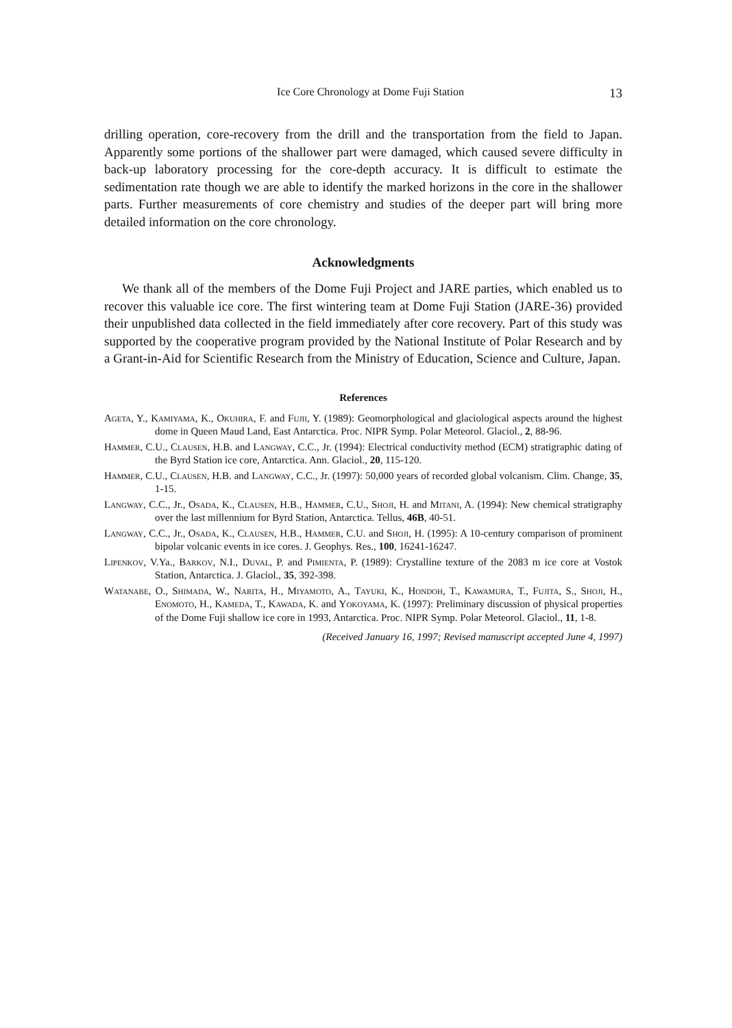Ice Core Chronology at Dome Fuji Station 13
drilling operation, core-recovery from the drill and the transportation from the field to Japan. Apparently some portions of the shallower part were damaged, which caused severe difficulty in back-up laboratory processing for the core-depth accuracy. It is difficult to estimate the sedimentation rate though we are able to identify the marked horizons in the core in the shallower parts. Further measurements of core chemistry and studies of the deeper part will bring more detailed information on the core chronology.
Acknowledgments
We thank all of the members of the Dome Fuji Project and JARE parties, which enabled us to recover this valuable ice core. The first wintering team at Dome Fuji Station (JARE-36) provided their unpublished data collected in the field immediately after core recovery. Part of this study was supported by the cooperative program provided by the National Institute of Polar Research and by a Grant-in-Aid for Scientific Research from the Ministry of Education, Science and Culture, Japan.
References
Ageta, Y., Kamiyama, K., Okuhira, F. and Fujii, Y. (1989): Geomorphological and glaciological aspects around the highest dome in Queen Maud Land, East Antarctica. Proc. NIPR Symp. Polar Meteorol. Glaciol., 2, 88-96.
Hammer, C.U., Clausen, H.B. and Langway, C.C., Jr. (1994): Electrical conductivity method (ECM) stratigraphic dating of the Byrd Station ice core, Antarctica. Ann. Glaciol., 20, 115-120.
Hammer, C.U., Clausen, H.B. and Langway, C.C., Jr. (1997): 50,000 years of recorded global volcanism. Clim. Change, 35, 1-15.
Langway, C.C., Jr., Osada, K., Clausen, H.B., Hammer, C.U., Shoji, H. and Mitani, A. (1994): New chemical stratigraphy over the last millennium for Byrd Station, Antarctica. Tellus, 46B, 40-51.
Langway, C.C., Jr., Osada, K., Clausen, H.B., Hammer, C.U. and Shoji, H. (1995): A 10-century comparison of prominent bipolar volcanic events in ice cores. J. Geophys. Res., 100, 16241-16247.
Lipenkov, V.Ya., Barkov, N.I., Duval, P. and Pimienta, P. (1989): Crystalline texture of the 2083 m ice core at Vostok Station, Antarctica. J. Glaciol., 35, 392-398.
Watanabe, O., Shimada, W., Narita, H., Miyamoto, A., Tayuki, K., Hondoh, T., Kawamura, T., Fujita, S., Shoji, H., Enomoto, H., Kameda, T., Kawada, K. and Yokoyama, K. (1997): Preliminary discussion of physical properties of the Dome Fuji shallow ice core in 1993, Antarctica. Proc. NIPR Symp. Polar Meteorol. Glaciol., 11, 1-8.
(Received January 16, 1997; Revised manuscript accepted June 4, 1997)